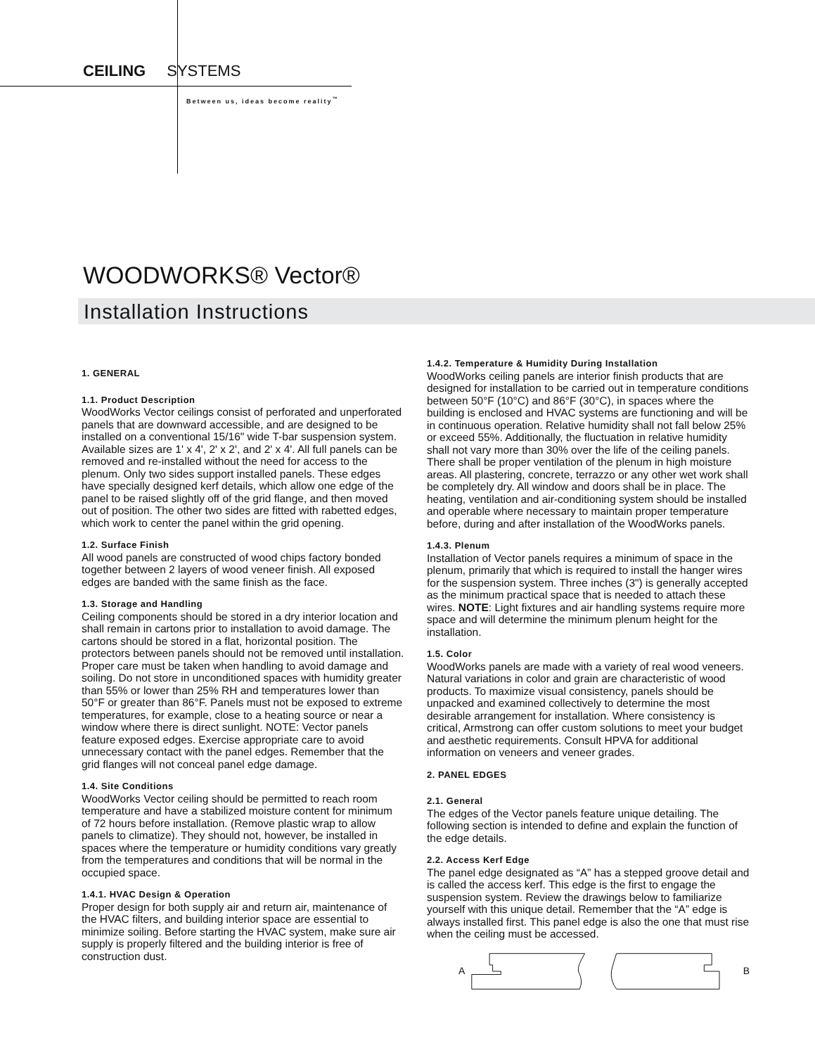CEILING SYSTEMS
Between us, ideas become reality<sup>™</sup>
WOODWORKS® Vector®
Installation Instructions
1. GENERAL
1.1. Product Description
WoodWorks Vector ceilings consist of perforated and unperforated panels that are downward accessible, and are designed to be installed on a conventional 15/16" wide T-bar suspension system. Available sizes are 1' x 4', 2' x 2', and 2' x 4'. All full panels can be removed and re-installed without the need for access to the plenum. Only two sides support installed panels. These edges have specially designed kerf details, which allow one edge of the panel to be raised slightly off of the grid flange, and then moved out of position. The other two sides are fitted with rabetted edges, which work to center the panel within the grid opening.
1.2. Surface Finish
All wood panels are constructed of wood chips factory bonded together between 2 layers of wood veneer finish. All exposed edges are banded with the same finish as the face.
1.3. Storage and Handling
Ceiling components should be stored in a dry interior location and shall remain in cartons prior to installation to avoid damage. The cartons should be stored in a flat, horizontal position. The protectors between panels should not be removed until installation. Proper care must be taken when handling to avoid damage and soiling. Do not store in unconditioned spaces with humidity greater than 55% or lower than 25% RH and temperatures lower than 50°F or greater than 86°F. Panels must not be exposed to extreme temperatures, for example, close to a heating source or near a window where there is direct sunlight. NOTE: Vector panels feature exposed edges. Exercise appropriate care to avoid unnecessary contact with the panel edges. Remember that the grid flanges will not conceal panel edge damage.
1.4. Site Conditions
WoodWorks Vector ceiling should be permitted to reach room temperature and have a stabilized moisture content for minimum of 72 hours before installation. (Remove plastic wrap to allow panels to climatize). They should not, however, be installed in spaces where the temperature or humidity conditions vary greatly from the temperatures and conditions that will be normal in the occupied space.
1.4.1. HVAC Design & Operation
Proper design for both supply air and return air, maintenance of the HVAC filters, and building interior space are essential to minimize soiling. Before starting the HVAC system, make sure air supply is properly filtered and the building interior is free of construction dust.
1.4.2. Temperature & Humidity During Installation
WoodWorks ceiling panels are interior finish products that are designed for installation to be carried out in temperature conditions between 50°F (10°C) and 86°F (30°C), in spaces where the building is enclosed and HVAC systems are functioning and will be in continuous operation. Relative humidity shall not fall below 25% or exceed 55%. Additionally, the fluctuation in relative humidity shall not vary more than 30% over the life of the ceiling panels. There shall be proper ventilation of the plenum in high moisture areas. All plastering, concrete, terrazzo or any other wet work shall be completely dry. All window and doors shall be in place. The heating, ventilation and air-conditioning system should be installed and operable where necessary to maintain proper temperature before, during and after installation of the WoodWorks panels.
1.4.3. Plenum
Installation of Vector panels requires a minimum of space in the plenum, primarily that which is required to install the hanger wires for the suspension system. Three inches (3") is generally accepted as the minimum practical space that is needed to attach these wires. NOTE: Light fixtures and air handling systems require more space and will determine the minimum plenum height for the installation.
1.5. Color
WoodWorks panels are made with a variety of real wood veneers. Natural variations in color and grain are characteristic of wood products. To maximize visual consistency, panels should be unpacked and examined collectively to determine the most desirable arrangement for installation. Where consistency is critical, Armstrong can offer custom solutions to meet your budget and aesthetic requirements. Consult HPVA for additional information on veneers and veneer grades.
2. PANEL EDGES
2.1. General
The edges of the Vector panels feature unique detailing. The following section is intended to define and explain the function of the edge details.
2.2. Access Kerf Edge
The panel edge designated as “A” has a stepped groove detail and is called the access kerf. This edge is the first to engage the suspension system. Review the drawings below to familiarize yourself with this unique detail. Remember that the “A” edge is always installed first. This panel edge is also the one that must rise when the ceiling must be accessed.
A B